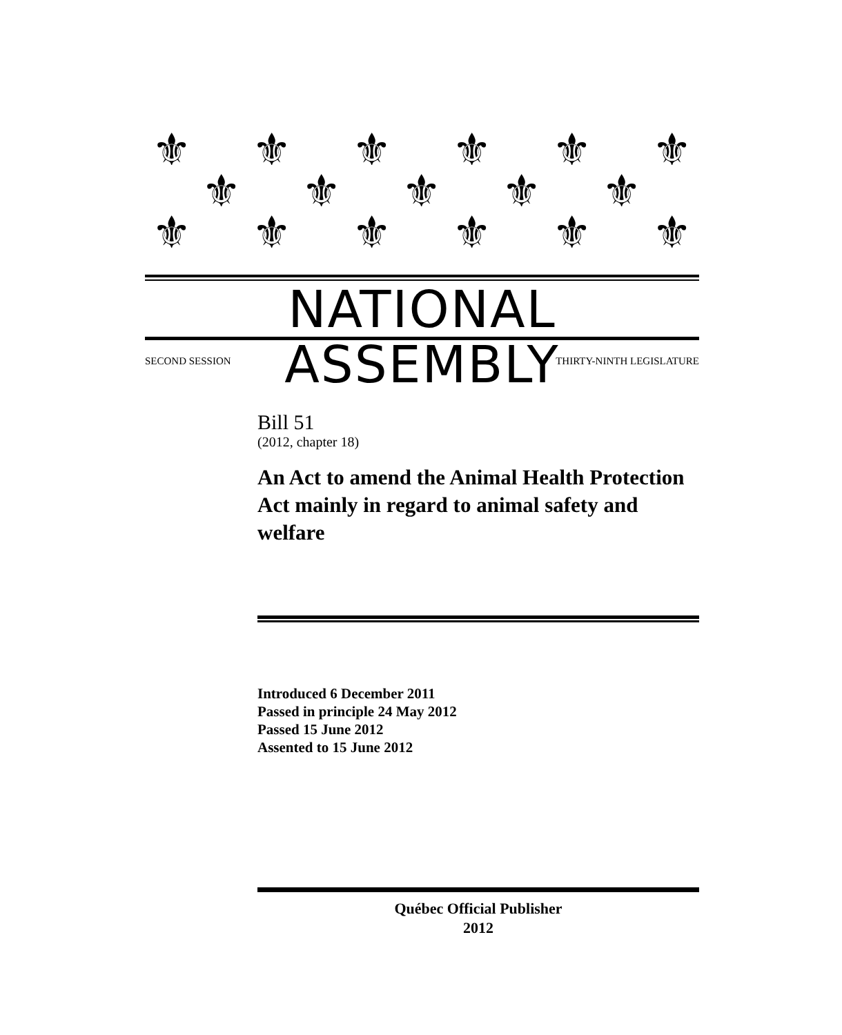⚜ ⚜ ⚜ ⚜ ⚜ ⚜
⚜ ⚜ ⚜ ⚜ ⚜
⚜ ⚜ ⚜ ⚜ ⚜ ⚜
NATIONAL ASSEMBLY
SECOND SESSION THIRTY-NINTH LEGISLATURE
Bill 51
(2012, chapter 18)
An Act to amend the Animal Health Protection Act mainly in regard to animal safety and welfare
Introduced 6 December 2011
Passed in principle 24 May 2012
Passed 15 June 2012
Assented to 15 June 2012
Québec Official Publisher
2012